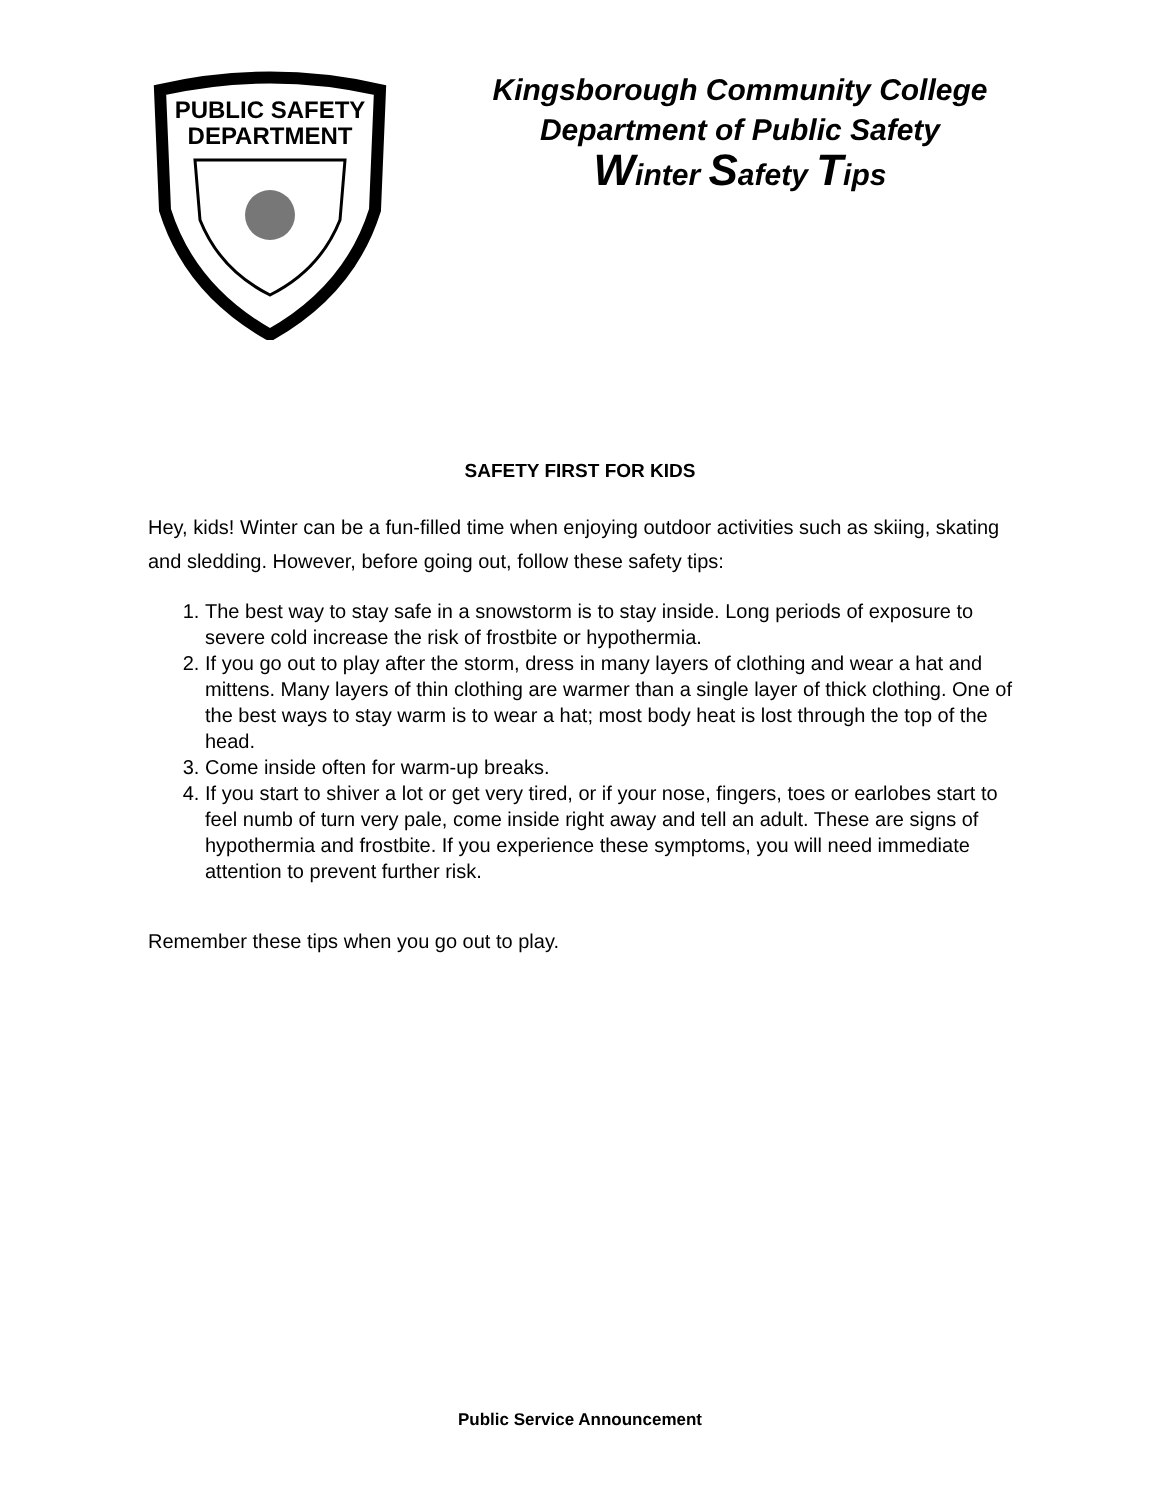PUBLIC SAFETY
DEPARTMENT
Kingsborough Community College
Department of Public Safety
Winter Safety Tips
SAFETY FIRST FOR KIDS
Hey, kids! Winter can be a fun-filled time when enjoying outdoor activities such as skiing, skating and sledding. However, before going out, follow these safety tips:
1. The best way to stay safe in a snowstorm is to stay inside. Long periods of exposure to severe cold increase the risk of frostbite or hypothermia.
2. If you go out to play after the storm, dress in many layers of clothing and wear a hat and mittens. Many layers of thin clothing are warmer than a single layer of thick clothing. One of the best ways to stay warm is to wear a hat; most body heat is lost through the top of the head.
3. Come inside often for warm-up breaks.
4. If you start to shiver a lot or get very tired, or if your nose, fingers, toes or earlobes start to feel numb of turn very pale, come inside right away and tell an adult. These are signs of hypothermia and frostbite. If you experience these symptoms, you will need immediate attention to prevent further risk.
Remember these tips when you go out to play.
Public Service Announcement